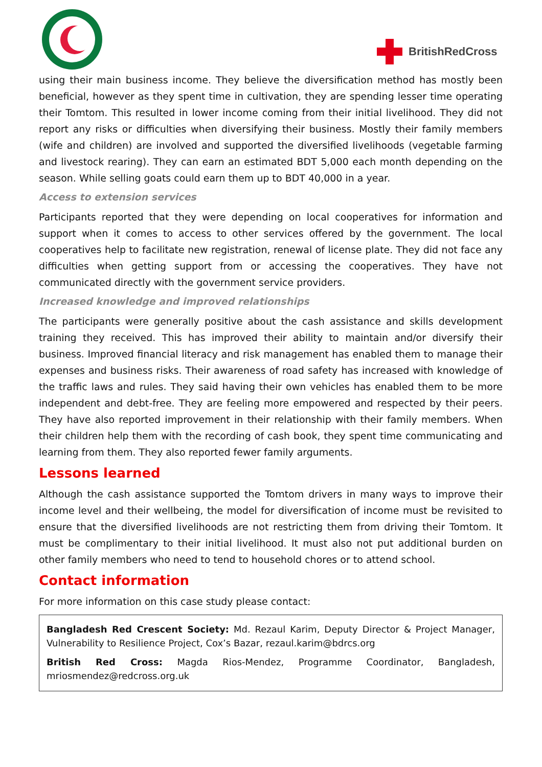BritishRedCross
using their main business income. They believe the diversification method has mostly been beneficial, however as they spent time in cultivation, they are spending lesser time operating their Tomtom. This resulted in lower income coming from their initial livelihood. They did not report any risks or difficulties when diversifying their business. Mostly their family members (wife and children) are involved and supported the diversified livelihoods (vegetable farming and livestock rearing). They can earn an estimated BDT 5,000 each month depending on the season. While selling goats could earn them up to BDT 40,000 in a year.
Access to extension services
Participants reported that they were depending on local cooperatives for information and support when it comes to access to other services offered by the government. The local cooperatives help to facilitate new registration, renewal of license plate. They did not face any difficulties when getting support from or accessing the cooperatives. They have not communicated directly with the government service providers.
Increased knowledge and improved relationships
The participants were generally positive about the cash assistance and skills development training they received. This has improved their ability to maintain and/or diversify their business. Improved financial literacy and risk management has enabled them to manage their expenses and business risks. Their awareness of road safety has increased with knowledge of the traffic laws and rules. They said having their own vehicles has enabled them to be more independent and debt-free. They are feeling more empowered and respected by their peers. They have also reported improvement in their relationship with their family members. When their children help them with the recording of cash book, they spent time communicating and learning from them. They also reported fewer family arguments.
Lessons learned
Although the cash assistance supported the Tomtom drivers in many ways to improve their income level and their wellbeing, the model for diversification of income must be revisited to ensure that the diversified livelihoods are not restricting them from driving their Tomtom. It must be complimentary to their initial livelihood. It must also not put additional burden on other family members who need to tend to household chores or to attend school.
Contact information
For more information on this case study please contact:
Bangladesh Red Crescent Society: Md. Rezaul Karim, Deputy Director & Project Manager, Vulnerability to Resilience Project, Cox’s Bazar, rezaul.karim@bdrcs.org
British Red Cross: Magda Rios-Mendez, Programme Coordinator, Bangladesh, mriosmendez@redcross.org.uk